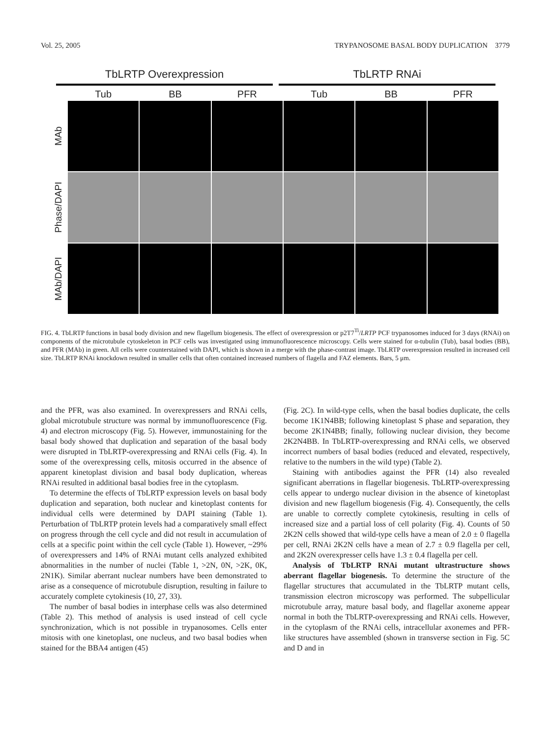Vol. 25, 2005 TRYPANOSOME BASAL BODY DUPLICATION 3779
TbLRTP Overexpression TbLRTP RNAi
Tub BB PFR Tub BB PFR MAb
Phase/DAPI
MAb/DAPI
FIG. 4. TbLRTP functions in basal body division and new flagellum biogenesis. The effect of overexpression or p2T7<sup>Ti</sup>/LRTP PCF trypanosomes induced for 3 days (RNAi) on components of the microtubule cytoskeleton in PCF cells was investigated using immunofluorescence microscopy. Cells were stained for α-tubulin (Tub), basal bodies (BB), and PFR (MAb) in green. All cells were counterstained with DAPI, which is shown in a merge with the phase-contrast image. TbLRTP overexpression resulted in increased cell size. TbLRTP RNAi knockdown resulted in smaller cells that often contained increased numbers of flagella and FAZ elements. Bars, 5 μm.
and the PFR, was also examined. In overexpressers and RNAi cells, global microtubule structure was normal by immunofluorescence (Fig. 4) and electron microscopy (Fig. 5). However, immunostaining for the basal body showed that duplication and separation of the basal body were disrupted in TbLRTP-overexpressing and RNAi cells (Fig. 4). In some of the overexpressing cells, mitosis occurred in the absence of apparent kinetoplast division and basal body duplication, whereas RNAi resulted in additional basal bodies free in the cytoplasm.
To determine the effects of TbLRTP expression levels on basal body duplication and separation, both nuclear and kinetoplast contents for individual cells were determined by DAPI staining (Table 1). Perturbation of TbLRTP protein levels had a comparatively small effect on progress through the cell cycle and did not result in accumulation of cells at a specific point within the cell cycle (Table 1). However, ~29% of overexpressers and 14% of RNAi mutant cells analyzed exhibited abnormalities in the number of nuclei (Table 1, >2N, 0N, >2K, 0K, 2N1K). Similar aberrant nuclear numbers have been demonstrated to arise as a consequence of microtubule disruption, resulting in failure to accurately complete cytokinesis (10, 27, 33).
The number of basal bodies in interphase cells was also determined (Table 2). This method of analysis is used instead of cell cycle synchronization, which is not possible in trypanosomes. Cells enter mitosis with one kinetoplast, one nucleus, and two basal bodies when stained for the BBA4 antigen (45)
(Fig. 2C). In wild-type cells, when the basal bodies duplicate, the cells become 1K1N4BB; following kinetoplast S phase and separation, they become 2K1N4BB; finally, following nuclear division, they become 2K2N4BB. In TbLRTP-overexpressing and RNAi cells, we observed incorrect numbers of basal bodies (reduced and elevated, respectively, relative to the numbers in the wild type) (Table 2).
Staining with antibodies against the PFR (14) also revealed significant aberrations in flagellar biogenesis. TbLRTP-overexpressing cells appear to undergo nuclear division in the absence of kinetoplast division and new flagellum biogenesis (Fig. 4). Consequently, the cells are unable to correctly complete cytokinesis, resulting in cells of increased size and a partial loss of cell polarity (Fig. 4). Counts of 50 2K2N cells showed that wild-type cells have a mean of 2.0 ± 0 flagella per cell, RNAi 2K2N cells have a mean of 2.7 ± 0.9 flagella per cell, and 2K2N overexpresser cells have 1.3 ± 0.4 flagella per cell.
Analysis of TbLRTP RNAi mutant ultrastructure shows aberrant flagellar biogenesis. To determine the structure of the flagellar structures that accumulated in the TbLRTP mutant cells, transmission electron microscopy was performed. The subpellicular microtubule array, mature basal body, and flagellar axoneme appear normal in both the TbLRTP-overexpressing and RNAi cells. However, in the cytoplasm of the RNAi cells, intracellular axonemes and PFR-like structures have assembled (shown in transverse section in Fig. 5C and D and in